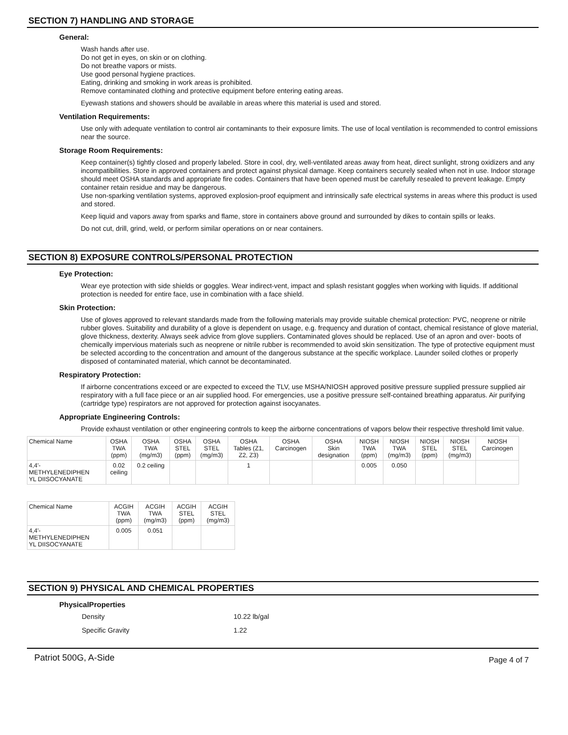SECTION 7) HANDLING AND STORAGE
General:
Wash hands after use.
Do not get in eyes, on skin or on clothing.
Do not breathe vapors or mists.
Use good personal hygiene practices.
Eating, drinking and smoking in work areas is prohibited.
Remove contaminated clothing and protective equipment before entering eating areas.
Eyewash stations and showers should be available in areas where this material is used and stored.
Ventilation Requirements:
Use only with adequate ventilation to control air contaminants to their exposure limits. The use of local ventilation is recommended to control emissions near the source.
Storage Room Requirements:
Keep container(s) tightly closed and properly labeled. Store in cool, dry, well-ventilated areas away from heat, direct sunlight, strong oxidizers and any incompatibilities. Store in approved containers and protect against physical damage. Keep containers securely sealed when not in use. Indoor storage should meet OSHA standards and appropriate fire codes. Containers that have been opened must be carefully resealed to prevent leakage. Empty container retain residue and may be dangerous.
Use non-sparking ventilation systems, approved explosion-proof equipment and intrinsically safe electrical systems in areas where this product is used and stored.
Keep liquid and vapors away from sparks and flame, store in containers above ground and surrounded by dikes to contain spills or leaks.
Do not cut, drill, grind, weld, or perform similar operations on or near containers.
SECTION 8) EXPOSURE CONTROLS/PERSONAL PROTECTION
Eye Protection:
Wear eye protection with side shields or goggles. Wear indirect-vent, impact and splash resistant goggles when working with liquids. If additional protection is needed for entire face, use in combination with a face shield.
Skin Protection:
Use of gloves approved to relevant standards made from the following materials may provide suitable chemical protection: PVC, neoprene or nitrile rubber gloves. Suitability and durability of a glove is dependent on usage, e.g. frequency and duration of contact, chemical resistance of glove material, glove thickness, dexterity. Always seek advice from glove suppliers. Contaminated gloves should be replaced. Use of an apron and over- boots of chemically impervious materials such as neoprene or nitrile rubber is recommended to avoid skin sensitization. The type of protective equipment must be selected according to the concentration and amount of the dangerous substance at the specific workplace. Launder soiled clothes or properly disposed of contaminated material, which cannot be decontaminated.
Respiratory Protection:
If airborne concentrations exceed or are expected to exceed the TLV, use MSHA/NIOSH approved positive pressure supplied pressure supplied air respiratory with a full face piece or an air supplied hood. For emergencies, use a positive pressure self-contained breathing apparatus. Air purifying (cartridge type) respirators are not approved for protection against isocyanates.
Appropriate Engineering Controls:
Provide exhaust ventilation or other engineering controls to keep the airborne concentrations of vapors below their respective threshold limit value.
| Chemical Name | OSHA TWA (ppm) | OSHA TWA (mg/m3) | OSHA STEL (ppm) | OSHA STEL (mg/m3) | OSHA Tables (Z1, Z2, Z3) | OSHA Carcinogen | OSHA Skin designation | NIOSH TWA (ppm) | NIOSH TWA (mg/m3) | NIOSH STEL (ppm) | NIOSH STEL (mg/m3) | NIOSH Carcinogen |
| --- | --- | --- | --- | --- | --- | --- | --- | --- | --- | --- | --- | --- |
| 4,4'- METHYLENEDIPHEN YL DIISOCYANATE | 0.02 ceiling | 0.2 ceiling | | | 1 | | | 0.005 | 0.050 | | | |
| Chemical Name | ACGIH TWA (ppm) | ACGIH TWA (mg/m3) | ACGIH STEL (ppm) | ACGIH STEL (mg/m3) |
| --- | --- | --- | --- | --- |
| 4,4'- METHYLENEDIPHEN YL DIISOCYANATE | 0.005 | 0.051 | | |
SECTION 9) PHYSICAL AND CHEMICAL PROPERTIES
PhysicalProperties
Density 10.22 lb/gal
Specific Gravity 1.22
Patriot 500G, A-Side Page 4 of 7